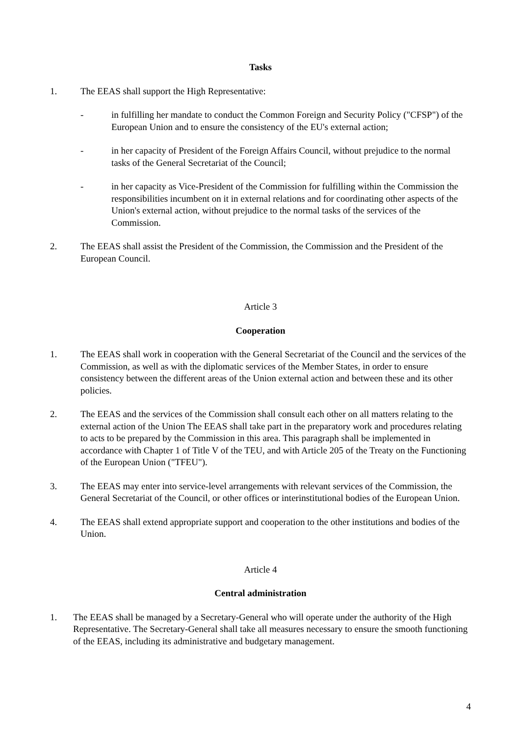Tasks
1. The EEAS shall support the High Representative:
- in fulfilling her mandate to conduct the Common Foreign and Security Policy ("CFSP") of the European Union and to ensure the consistency of the EU's external action;
- in her capacity of President of the Foreign Affairs Council, without prejudice to the normal tasks of the General Secretariat of the Council;
- in her capacity as Vice-President of the Commission for fulfilling within the Commission the responsibilities incumbent on it in external relations and for coordinating other aspects of the Union's external action, without prejudice to the normal tasks of the services of the Commission.
2. The EEAS shall assist the President of the Commission, the Commission and the President of the European Council.
Article 3
Cooperation
1. The EEAS shall work in cooperation with the General Secretariat of the Council and the services of the Commission, as well as with the diplomatic services of the Member States, in order to ensure consistency between the different areas of the Union external action and between these and its other policies.
2. The EEAS and the services of the Commission shall consult each other on all matters relating to the external action of the Union The EEAS shall take part in the preparatory work and procedures relating to acts to be prepared by the Commission in this area. This paragraph shall be implemented in accordance with Chapter 1 of Title V of the TEU, and with Article 205 of the Treaty on the Functioning of the European Union ("TFEU").
3. The EEAS may enter into service-level arrangements with relevant services of the Commission, the General Secretariat of the Council, or other offices or interinstitutional bodies of the European Union.
4. The EEAS shall extend appropriate support and cooperation to the other institutions and bodies of the Union.
Article 4
Central administration
1. The EEAS shall be managed by a Secretary-General who will operate under the authority of the High Representative. The Secretary-General shall take all measures necessary to ensure the smooth functioning of the EEAS, including its administrative and budgetary management.
4